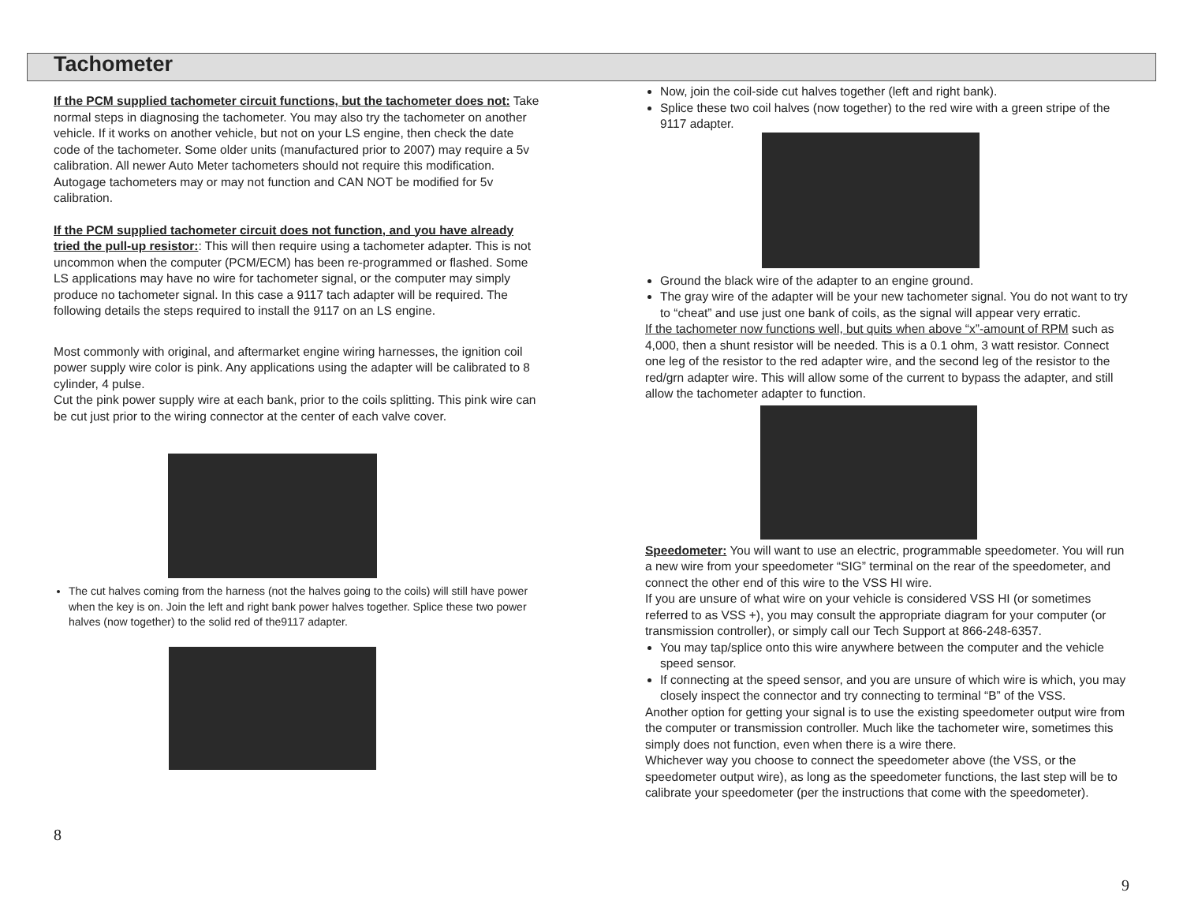Tachometer
If the PCM supplied tachometer circuit functions, but the tachometer does not: Take normal steps in diagnosing the tachometer. You may also try the tachometer on another vehicle. If it works on another vehicle, but not on your LS engine, then check the date code of the tachometer. Some older units (manufactured prior to 2007) may require a 5v calibration. All newer Auto Meter tachometers should not require this modification. Autogage tachometers may or may not function and CAN NOT be modified for 5v calibration.
If the PCM supplied tachometer circuit does not function, and you have already tried the pull-up resistor:: This will then require using a tachometer adapter. This is not uncommon when the computer (PCM/ECM) has been re-programmed or flashed. Some LS applications may have no wire for tachometer signal, or the computer may simply produce no tachometer signal. In this case a 9117 tach adapter will be required. The following details the steps required to install the 9117 on an LS engine.
Most commonly with original, and aftermarket engine wiring harnesses, the ignition coil power supply wire color is pink. Any applications using the adapter will be calibrated to 8 cylinder, 4 pulse.
Cut the pink power supply wire at each bank, prior to the coils splitting. This pink wire can be cut just prior to the wiring connector at the center of each valve cover.
The cut halves coming from the harness (not the halves going to the coils) will still have power when the key is on. Join the left and right bank power halves together. Splice these two power halves (now together) to the solid red of the9117 adapter.
8
Now, join the coil-side cut halves together (left and right bank).
Splice these two coil halves (now together) to the red wire with a green stripe of the 9117 adapter.
Ground the black wire of the adapter to an engine ground.
The gray wire of the adapter will be your new tachometer signal. You do not want to try to “cheat” and use just one bank of coils, as the signal will appear very erratic.
If the tachometer now functions well, but quits when above “x”-amount of RPM such as 4,000, then a shunt resistor will be needed. This is a 0.1 ohm, 3 watt resistor. Connect one leg of the resistor to the red adapter wire, and the second leg of the resistor to the red/grn adapter wire. This will allow some of the current to bypass the adapter, and still allow the tachometer adapter to function.
Speedometer: You will want to use an electric, programmable speedometer. You will run a new wire from your speedometer “SIG” terminal on the rear of the speedometer, and connect the other end of this wire to the VSS HI wire.
If you are unsure of what wire on your vehicle is considered VSS HI (or sometimes referred to as VSS +), you may consult the appropriate diagram for your computer (or transmission controller), or simply call our Tech Support at 866-248-6357.
You may tap/splice onto this wire anywhere between the computer and the vehicle speed sensor.
If connecting at the speed sensor, and you are unsure of which wire is which, you may closely inspect the connector and try connecting to terminal “B” of the VSS.
Another option for getting your signal is to use the existing speedometer output wire from the computer or transmission controller. Much like the tachometer wire, sometimes this simply does not function, even when there is a wire there.
Whichever way you choose to connect the speedometer above (the VSS, or the speedometer output wire), as long as the speedometer functions, the last step will be to calibrate your speedometer (per the instructions that come with the speedometer).
9